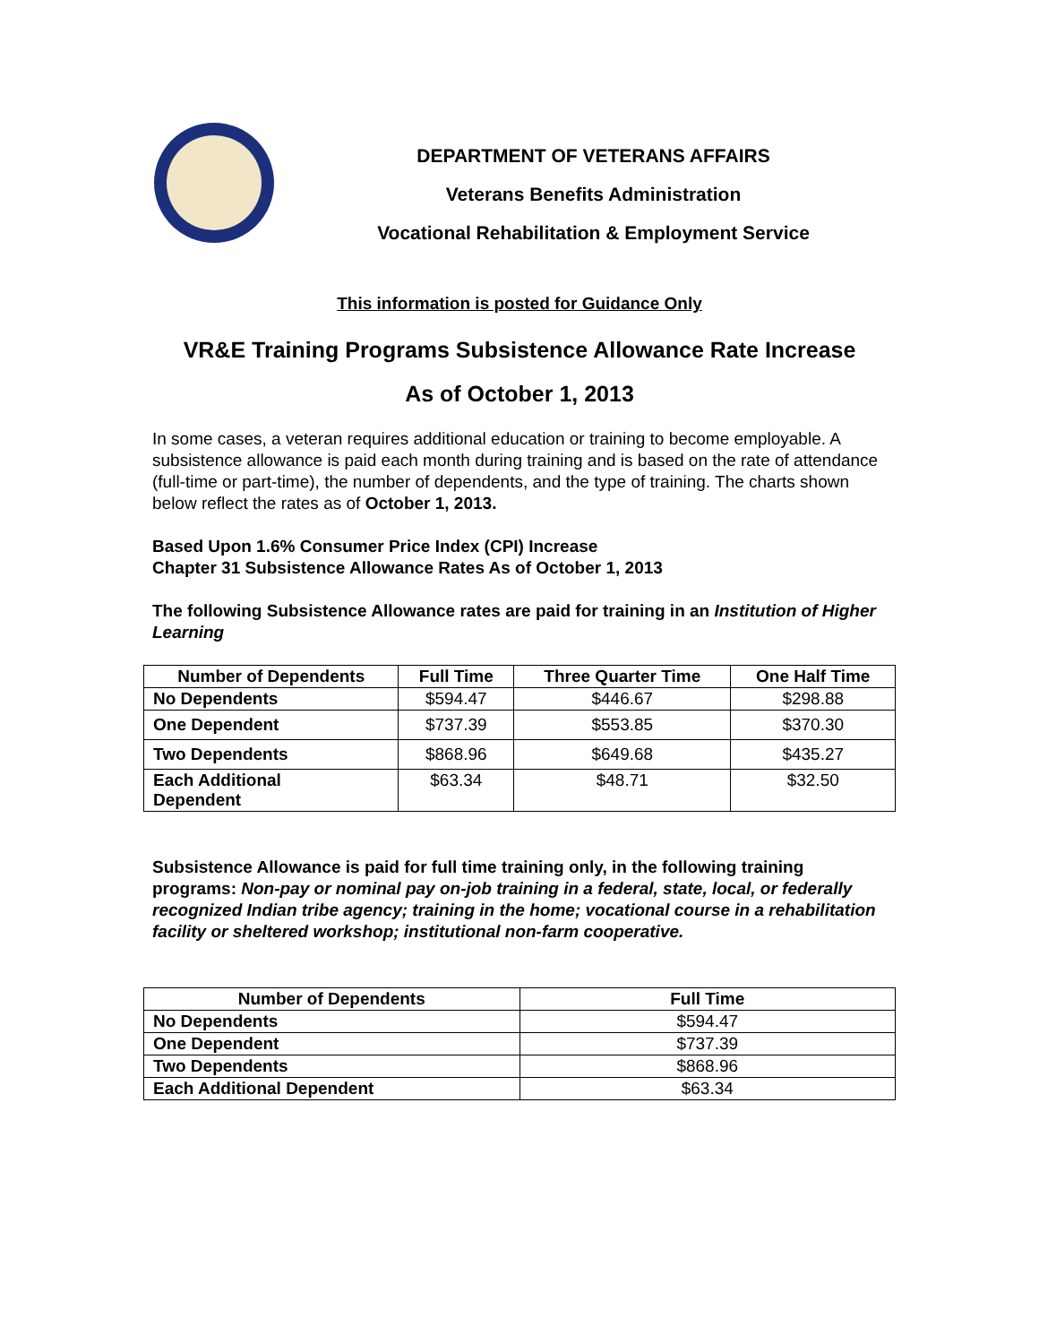DEPARTMENT OF VETERANS AFFAIRS
Veterans Benefits Administration
Vocational Rehabilitation & Employment Service
This information is posted for Guidance Only
VR&E Training Programs Subsistence Allowance Rate Increase
As of October 1, 2013
In some cases, a veteran requires additional education or training to become employable. A subsistence allowance is paid each month during training and is based on the rate of attendance (full-time or part-time), the number of dependents, and the type of training. The charts shown below reflect the rates as of October 1, 2013.
Based Upon 1.6% Consumer Price Index (CPI) Increase
Chapter 31 Subsistence Allowance Rates As of October 1, 2013
The following Subsistence Allowance rates are paid for training in an Institution of Higher Learning
| Number of Dependents | Full Time | Three Quarter Time | One Half Time |
| --- | --- | --- | --- |
| No Dependents | $594.47 | $446.67 | $298.88 |
| One Dependent | $737.39 | $553.85 | $370.30 |
| Two Dependents | $868.96 | $649.68 | $435.27 |
| Each Additional Dependent | $63.34 | $48.71 | $32.50 |
Subsistence Allowance is paid for full time training only, in the following training programs: Non-pay or nominal pay on-job training in a federal, state, local, or federally recognized Indian tribe agency; training in the home; vocational course in a rehabilitation facility or sheltered workshop; institutional non-farm cooperative.
| Number of Dependents | Full Time |
| --- | --- |
| No Dependents | $594.47 |
| One Dependent | $737.39 |
| Two Dependents | $868.96 |
| Each Additional Dependent | $63.34 |